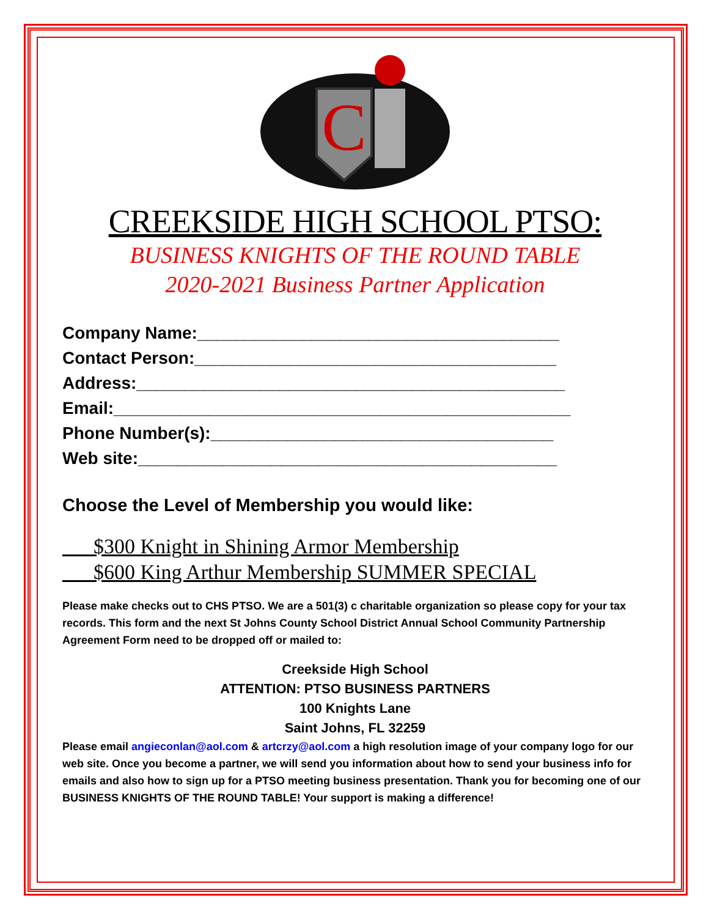C
CREEKSIDE HIGH SCHOOL PTSO:
BUSINESS KNIGHTS OF THE ROUND TABLE
2020-2021 Business Partner Application
Company Name:______________________________________
Contact Person:______________________________________
Address:_____________________________________________
Email:________________________________________________
Phone Number(s):____________________________________
Web site:____________________________________________
Choose the Level of Membership you would like:
___$300 Knight in Shining Armor Membership
___$600 King Arthur Membership SUMMER SPECIAL
Please make checks out to CHS PTSO. We are a 501(3) c charitable organization so please copy for your tax records. This form and the next St Johns County School District Annual School Community Partnership Agreement Form need to be dropped off or mailed to:
Creekside High School
ATTENTION: PTSO BUSINESS PARTNERS
100 Knights Lane
Saint Johns, FL 32259
Please email angieconlan@aol.com & artcrzy@aol.com a high resolution image of your company logo for our web site. Once you become a partner, we will send you information about how to send your business info for emails and also how to sign up for a PTSO meeting business presentation. Thank you for becoming one of our BUSINESS KNIGHTS OF THE ROUND TABLE! Your support is making a difference!